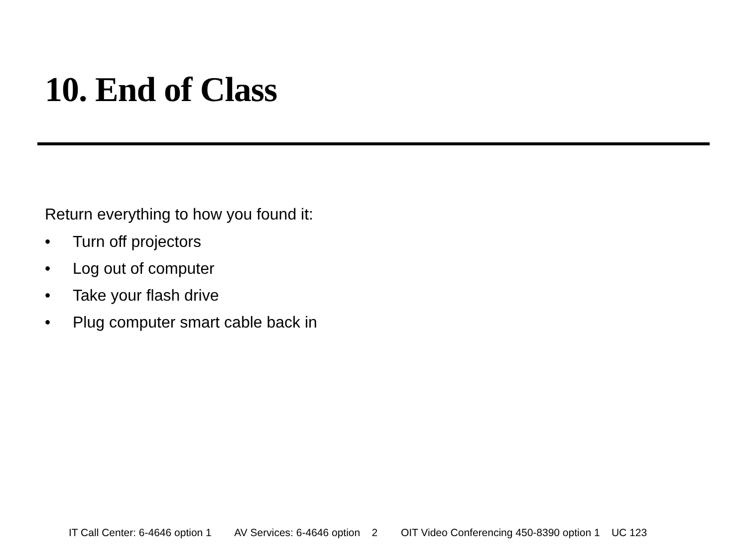10. End of Class
Return everything to how you found it:
• Turn off projectors
• Log out of computer
• Take your flash drive
• Plug computer smart cable back in
IT Call Center: 6-4646 option 1 AV Services: 6-4646 option 2 OIT Video Conferencing 450-8390 option 1 UC 123